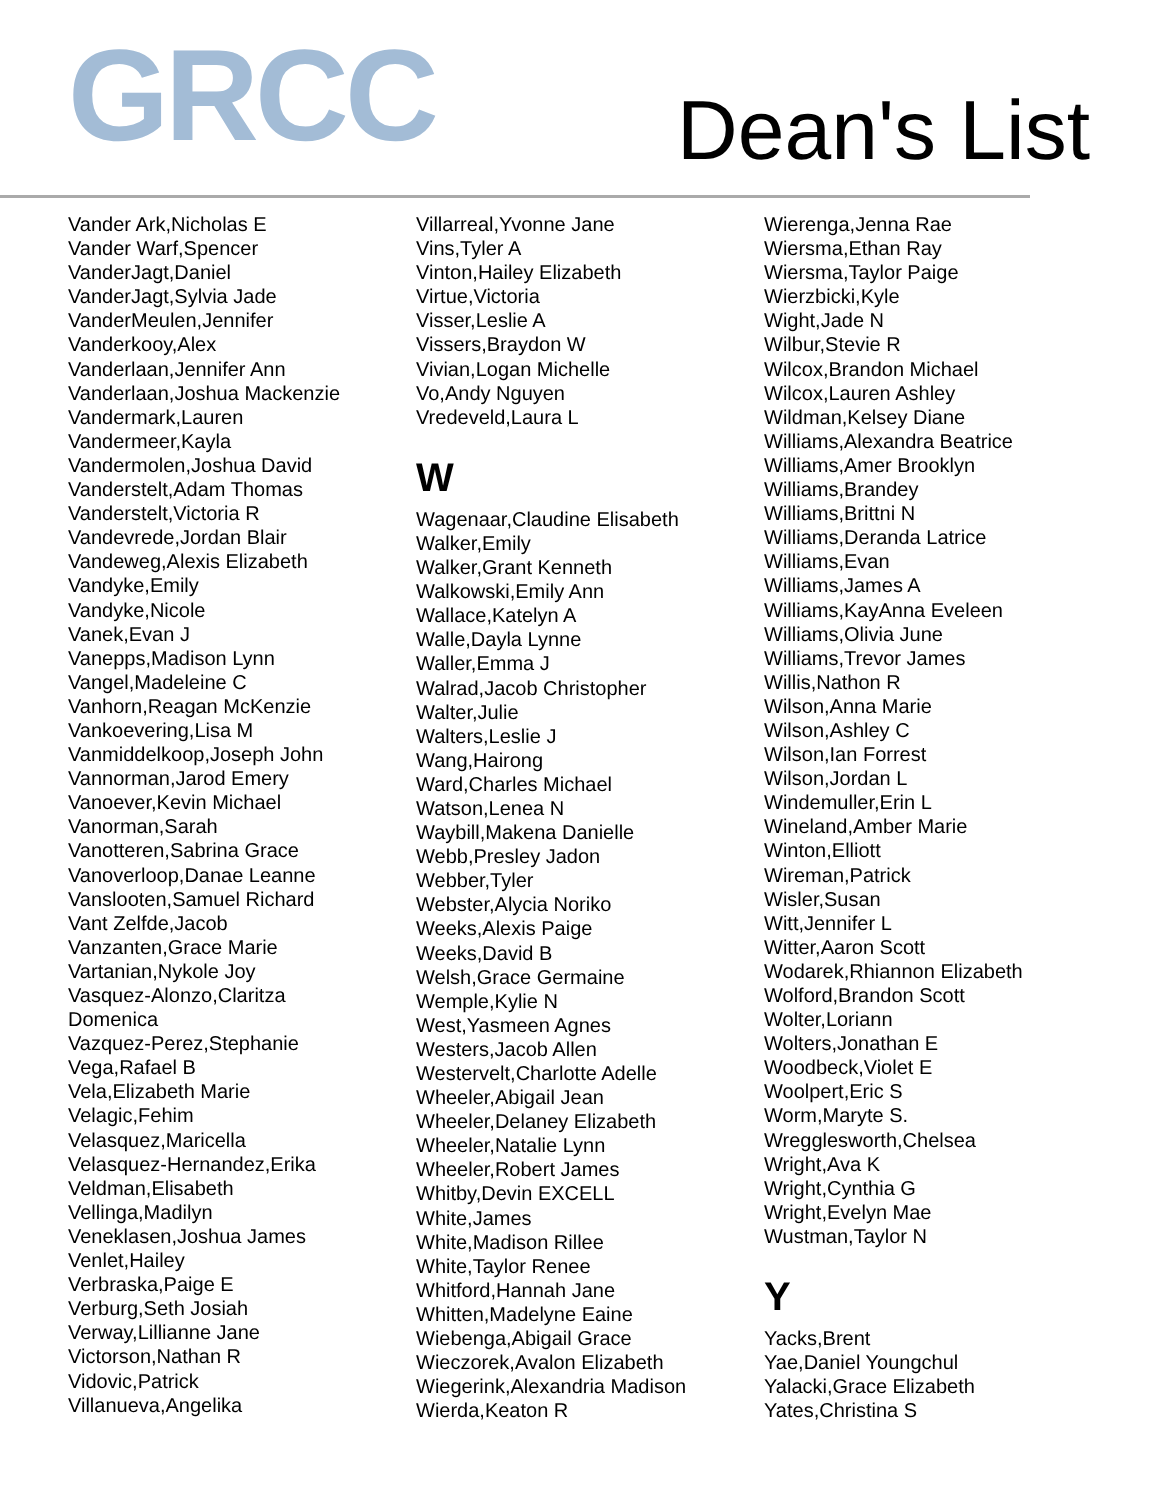GRCC
Dean's List
Vander Ark,Nicholas E
Vander Warf,Spencer
VanderJagt,Daniel
VanderJagt,Sylvia Jade
VanderMeulen,Jennifer
Vanderkooy,Alex
Vanderlaan,Jennifer Ann
Vanderlaan,Joshua Mackenzie
Vandermark,Lauren
Vandermeer,Kayla
Vandermolen,Joshua David
Vanderstelt,Adam Thomas
Vanderstelt,Victoria R
Vandevrede,Jordan Blair
Vandeweg,Alexis Elizabeth
Vandyke,Emily
Vandyke,Nicole
Vanek,Evan J
Vanepps,Madison Lynn
Vangel,Madeleine C
Vanhorn,Reagan McKenzie
Vankoevering,Lisa M
Vanmiddelkoop,Joseph John
Vannorman,Jarod Emery
Vanoever,Kevin Michael
Vanorman,Sarah
Vanotteren,Sabrina Grace
Vanoverloop,Danae Leanne
Vanslooten,Samuel Richard
Vant Zelfde,Jacob
Vanzanten,Grace Marie
Vartanian,Nykole Joy
Vasquez-Alonzo,Claritza
Domenica
Vazquez-Perez,Stephanie
Vega,Rafael B
Vela,Elizabeth Marie
Velagic,Fehim
Velasquez,Maricella
Velasquez-Hernandez,Erika
Veldman,Elisabeth
Vellinga,Madilyn
Veneklasen,Joshua James
Venlet,Hailey
Verbraska,Paige E
Verburg,Seth Josiah
Verway,Lillianne Jane
Victorson,Nathan R
Vidovic,Patrick
Villanueva,Angelika
Villarreal,Yvonne Jane
Vins,Tyler A
Vinton,Hailey Elizabeth
Virtue,Victoria
Visser,Leslie A
Vissers,Braydon W
Vivian,Logan Michelle
Vo,Andy Nguyen
Vredeveld,Laura L
W
Wagenaar,Claudine Elisabeth
Walker,Emily
Walker,Grant Kenneth
Walkowski,Emily Ann
Wallace,Katelyn A
Walle,Dayla Lynne
Waller,Emma J
Walrad,Jacob Christopher
Walter,Julie
Walters,Leslie J
Wang,Hairong
Ward,Charles Michael
Watson,Lenea N
Waybill,Makena Danielle
Webb,Presley Jadon
Webber,Tyler
Webster,Alycia Noriko
Weeks,Alexis Paige
Weeks,David B
Welsh,Grace Germaine
Wemple,Kylie N
West,Yasmeen Agnes
Westers,Jacob Allen
Westervelt,Charlotte Adelle
Wheeler,Abigail Jean
Wheeler,Delaney Elizabeth
Wheeler,Natalie Lynn
Wheeler,Robert James
Whitby,Devin EXCELL
White,James
White,Madison Rillee
White,Taylor Renee
Whitford,Hannah Jane
Whitten,Madelyne Eaine
Wiebenga,Abigail Grace
Wieczorek,Avalon Elizabeth
Wiegerink,Alexandria Madison
Wierda,Keaton R
Wierenga,Jenna Rae
Wiersma,Ethan Ray
Wiersma,Taylor Paige
Wierzbicki,Kyle
Wight,Jade N
Wilbur,Stevie R
Wilcox,Brandon Michael
Wilcox,Lauren Ashley
Wildman,Kelsey Diane
Williams,Alexandra Beatrice
Williams,Amer Brooklyn
Williams,Brandey
Williams,Brittni N
Williams,Deranda Latrice
Williams,Evan
Williams,James A
Williams,KayAnna Eveleen
Williams,Olivia June
Williams,Trevor James
Willis,Nathon R
Wilson,Anna Marie
Wilson,Ashley C
Wilson,Ian Forrest
Wilson,Jordan L
Windemuller,Erin L
Wineland,Amber Marie
Winton,Elliott
Wireman,Patrick
Wisler,Susan
Witt,Jennifer L
Witter,Aaron Scott
Wodarek,Rhiannon Elizabeth
Wolford,Brandon Scott
Wolter,Loriann
Wolters,Jonathan E
Woodbeck,Violet E
Woolpert,Eric S
Worm,Maryte S.
Wregglesworth,Chelsea
Wright,Ava K
Wright,Cynthia G
Wright,Evelyn Mae
Wustman,Taylor N
Y
Yacks,Brent
Yae,Daniel Youngchul
Yalacki,Grace Elizabeth
Yates,Christina S